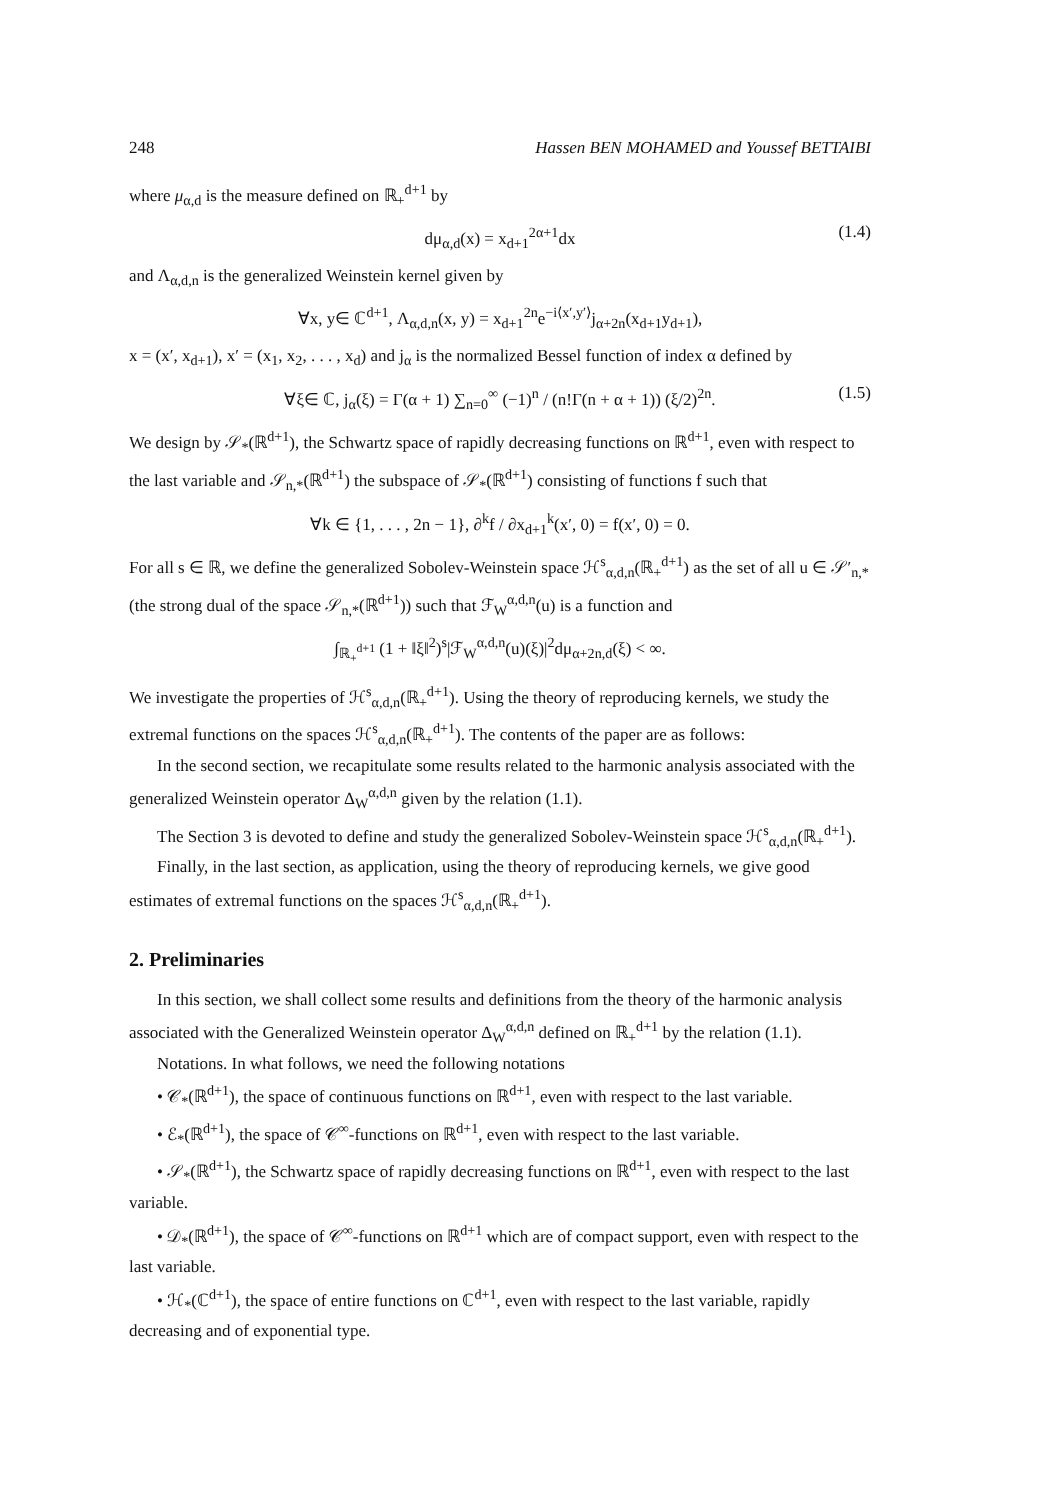248 Hassen BEN MOHAMED and Youssef BETTAIBI
where μ<sub>α,d</sub> is the measure defined on ℝ<sub>+</sub><sup>d+1</sup> by
dμ<sub>α,d</sub>(x) = x<sub>d+1</sub><sup>2α+1</sup>dx (1.4)
and Λ<sub>α,d,n</sub> is the generalized Weinstein kernel given by
∀x, y∈ ℂ<sup>d+1</sup>, Λ<sub>α,d,n</sub>(x, y) = x<sub>d+1</sub><sup>2n</sup>e<sup>−i⟨x′,y′⟩</sup>j<sub>α+2n</sub>(x<sub>d+1</sub>y<sub>d+1</sub>),
x = (x′, x<sub>d+1</sub>), x′ = (x<sub>1</sub>, x<sub>2</sub>, . . . , x<sub>d</sub>) and j<sub>α</sub> is the normalized Bessel function of index α defined by
∀ξ∈ ℂ, j<sub>α</sub>(ξ) = Γ(α + 1) ∑<sub>n=0</sub><sup>∞</sup> (−1)<sup>n</sup> / (n!Γ(n + α + 1)) (ξ/2)<sup>2n</sup>. (1.5)
We design by 𝒮<sub>*</sub>(ℝ<sup>d+1</sup>), the Schwartz space of rapidly decreasing functions on ℝ<sup>d+1</sup>, even with respect to the last variable and 𝒮<sub>n,*</sub>(ℝ<sup>d+1</sup>) the subspace of 𝒮<sub>*</sub>(ℝ<sup>d+1</sup>) consisting of functions f such that
∀k ∈ {1, . . . , 2n − 1}, ∂<sup>k</sup>f / ∂x<sub>d+1</sub><sup>k</sup>(x′, 0) = f(x′, 0) = 0.
For all s ∈ ℝ, we define the generalized Sobolev-Weinstein space ℋ<sup>s</sup><sub>α,d,n</sub>(ℝ<sub>+</sub><sup>d+1</sup>) as the set of all u ∈ 𝒮′<sub>n,*</sub> (the strong dual of the space 𝒮<sub>n,*</sub>(ℝ<sup>d+1</sup>)) such that ℱ<sub>W</sub><sup>α,d,n</sup>(u) is a function and
∫<sub>ℝ<sub>+</sub><sup>d+1</sup></sub> (1 + ‖ξ‖<sup>2</sup>)<sup>s</sup>|ℱ<sub>W</sub><sup>α,d,n</sup>(u)(ξ)|<sup>2</sup>dμ<sub>α+2n,d</sub>(ξ) < ∞.
We investigate the properties of ℋ<sup>s</sup><sub>α,d,n</sub>(ℝ<sub>+</sub><sup>d+1</sup>). Using the theory of reproducing kernels, we study the extremal functions on the spaces ℋ<sup>s</sup><sub>α,d,n</sub>(ℝ<sub>+</sub><sup>d+1</sup>). The contents of the paper are as follows:
In the second section, we recapitulate some results related to the harmonic analysis associated with the generalized Weinstein operator Δ<sub>W</sub><sup>α,d,n</sup> given by the relation (1.1).
The Section 3 is devoted to define and study the generalized Sobolev-Weinstein space ℋ<sup>s</sup><sub>α,d,n</sub>(ℝ<sub>+</sub><sup>d+1</sup>).
Finally, in the last section, as application, using the theory of reproducing kernels, we give good estimates of extremal functions on the spaces ℋ<sup>s</sup><sub>α,d,n</sub>(ℝ<sub>+</sub><sup>d+1</sup>).
2. Preliminaries
In this section, we shall collect some results and definitions from the theory of the harmonic analysis associated with the Generalized Weinstein operator Δ<sub>W</sub><sup>α,d,n</sup> defined on ℝ<sub>+</sub><sup>d+1</sup> by the relation (1.1).
Notations. In what follows, we need the following notations
• 𝒞<sub>*</sub>(ℝ<sup>d+1</sup>), the space of continuous functions on ℝ<sup>d+1</sup>, even with respect to the last variable.
• ℰ<sub>*</sub>(ℝ<sup>d+1</sup>), the space of 𝒞<sup>∞</sup>-functions on ℝ<sup>d+1</sup>, even with respect to the last variable.
• 𝒮<sub>*</sub>(ℝ<sup>d+1</sup>), the Schwartz space of rapidly decreasing functions on ℝ<sup>d+1</sup>, even with respect to the last variable.
• 𝒟<sub>*</sub>(ℝ<sup>d+1</sup>), the space of 𝒞<sup>∞</sup>-functions on ℝ<sup>d+1</sup> which are of compact support, even with respect to the last variable.
• ℋ<sub>*</sub>(ℂ<sup>d+1</sup>), the space of entire functions on ℂ<sup>d+1</sup>, even with respect to the last variable, rapidly decreasing and of exponential type.